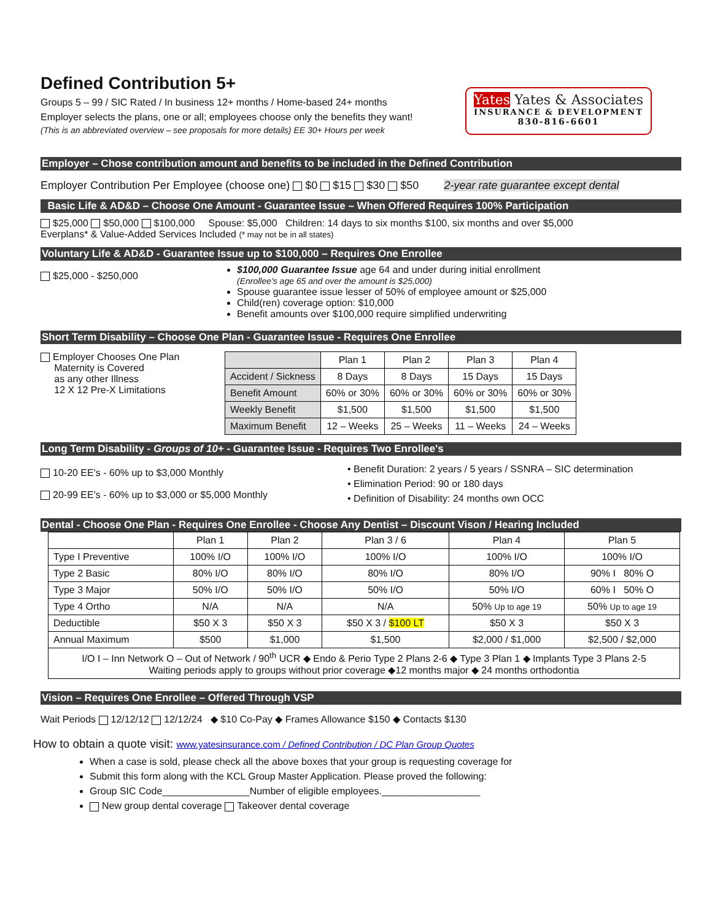Defined Contribution 5+
Groups 5 – 99 / SIC Rated / In business 12+ months / Home-based 24+ months
Employer selects the plans, one or all; employees choose only the benefits they want!
(This is an abbreviated overview – see proposals for more details) EE 30+ Hours per week
Yates Yates & Associates
INSURANCE & DEVELOPMENT
830-816-6601
Employer – Chose contribution amount and benefits to be included in the Defined Contribution
Employer Contribution Per Employee (choose one) $0 $15 $30 $50 2-year rate guarantee except dental
Basic Life & AD&D – Choose One Amount - Guarantee Issue – When Offered Requires 100% Participation
$25,000 $50,000 $100,000 Spouse: $5,000 Children: 14 days to six months $100, six months and over $5,000
Everplans* & Value-Added Services Included (* may not be in all states)
Voluntary Life & AD&D - Guarantee Issue up to $100,000 – Requires One Enrollee
$25,000 - $250,000
$100,000 Guarantee Issue age 64 and under during initial enrollment
(Enrollee's age 65 and over the amount is $25,000)
Spouse guarantee issue lesser of 50% of employee amount or $25,000
Child(ren) coverage option: $10,000
Benefit amounts over $100,000 require simplified underwriting
Short Term Disability – Choose One Plan - Guarantee Issue - Requires One Enrollee
Employer Chooses One Plan
Maternity is Covered
as any other Illness
12 X 12 Pre-X Limitations
| | Plan 1 | Plan 2 | Plan 3 | Plan 4 |
| --- | --- | --- | --- | --- |
| Accident / Sickness | 8 Days | 8 Days | 15 Days | 15 Days |
| Benefit Amount | 60% or 30% | 60% or 30% | 60% or 30% | 60% or 30% |
| Weekly Benefit | $1,500 | $1,500 | $1,500 | $1,500 |
| Maximum Benefit | 12 – Weeks | 25 – Weeks | 11 – Weeks | 24 – Weeks |
Long Term Disability - Groups of 10+ - Guarantee Issue - Requires Two Enrollee's
10-20 EE's - 60% up to $3,000 Monthly
20-99 EE's - 60% up to $3,000 or $5,000 Monthly
• Benefit Duration: 2 years / 5 years / SSNRA – SIC determination
• Elimination Period: 90 or 180 days
• Definition of Disability: 24 months own OCC
Dental - Choose One Plan - Requires One Enrollee - Choose Any Dentist – Discount Vison / Hearing Included
| | Plan 1 | Plan 2 | Plan 3 / 6 | Plan 4 | Plan 5 |
| --- | --- | --- | --- | --- | --- |
| Type I Preventive | 100% I/O | 100% I/O | 100% I/O | 100% I/O | 100% I/O |
| Type 2 Basic | 80% I/O | 80% I/O | 80% I/O | 80% I/O | 90% I 80% O |
| Type 3 Major | 50% I/O | 50% I/O | 50% I/O | 50% I/O | 60% I 50% O |
| Type 4 Ortho | N/A | N/A | N/A | 50% Up to age 19 | 50% Up to age 19 |
| Deductible | $50 X 3 | $50 X 3 | $50 X 3 / $100 LT | $50 X 3 | $50 X 3 |
| Annual Maximum | $500 | $1,000 | $1,500 | $2,000 / $1,000 | $2,500 / $2,000 |
| I/O I – Inn Network O – Out of Network / 90<sup>th</sup> UCR ◆ Endo & Perio Type 2 Plans 2-6 ◆ Type 3 Plan 1 ◆ Implants Type 3 Plans 2-5 Waiting periods apply to groups without prior coverage ◆12 months major ◆ 24 months orthodontia | | | | | |
Vision – Requires One Enrollee – Offered Through VSP
Wait Periods 12/12/12 12/12/24 ◆ $10 Co-Pay ◆ Frames Allowance $150 ◆ Contacts $130
How to obtain a quote visit: www.yatesinsurance.com / Defined Contribution / DC Plan Group Quotes
When a case is sold, please check all the above boxes that your group is requesting coverage for
Submit this form along with the KCL Group Master Application. Please proved the following:
Group SIC Code________________Number of eligible employees.__________________
New group dental coverage Takeover dental coverage